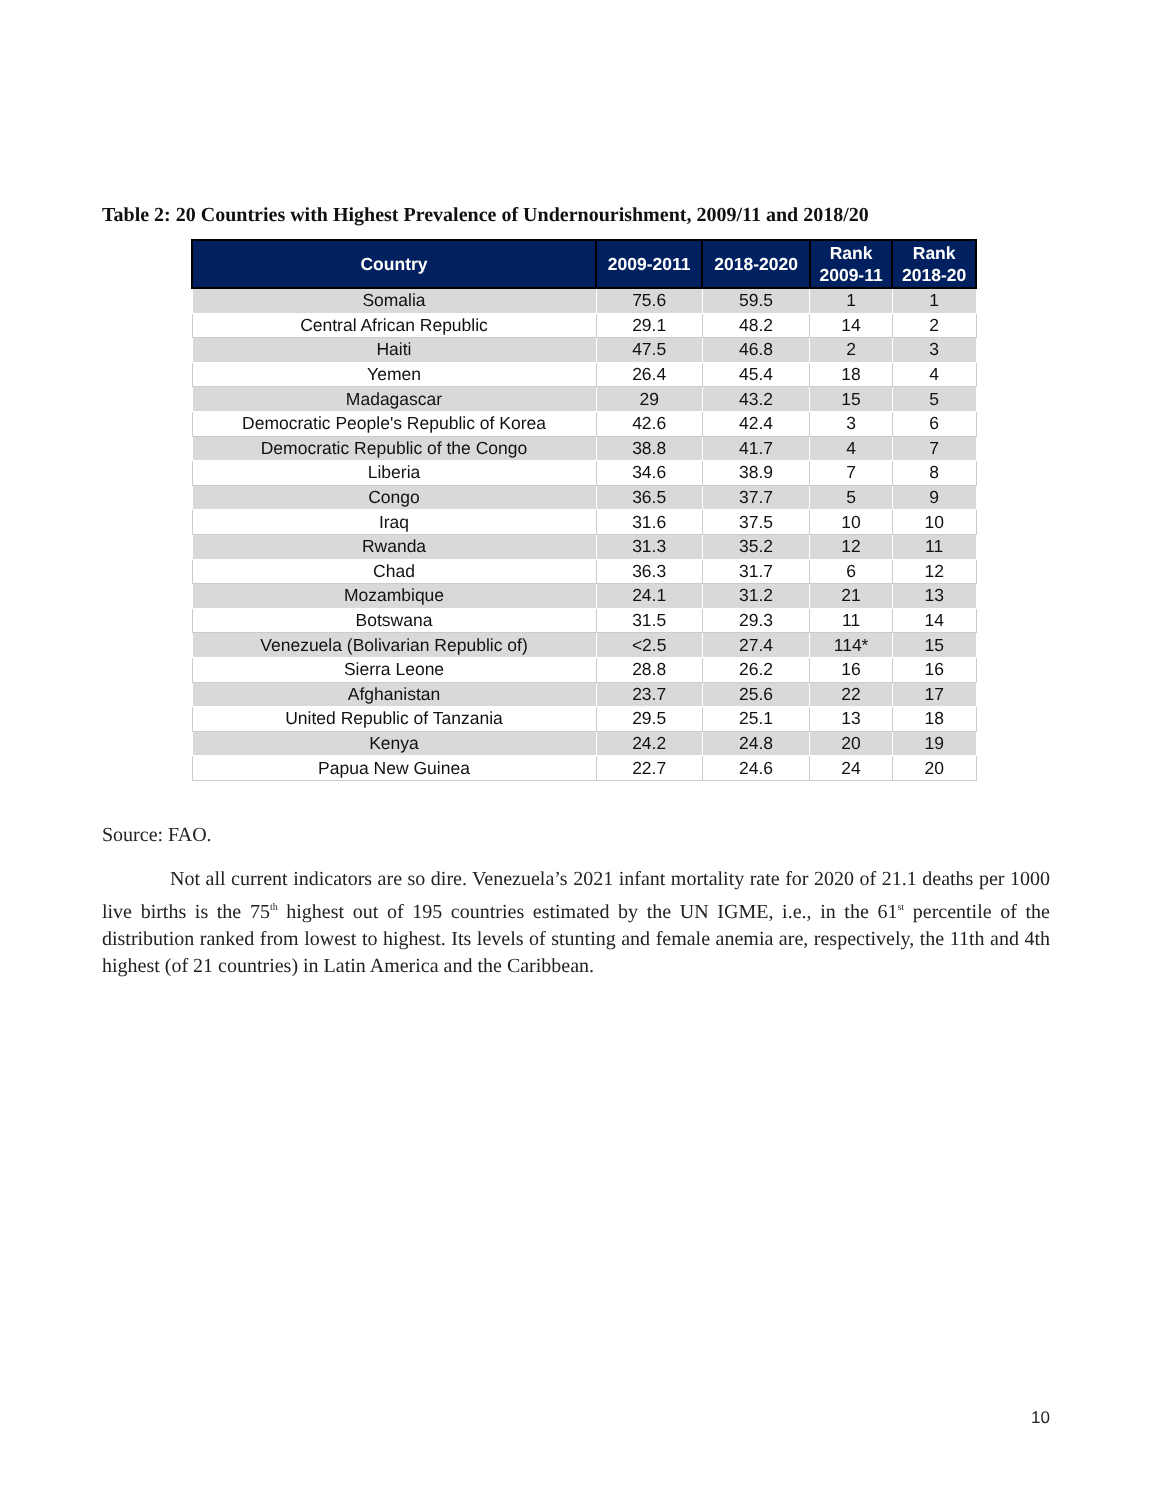Table 2: 20 Countries with Highest Prevalence of Undernourishment, 2009/11 and 2018/20
| Country | 2009-2011 | 2018-2020 | Rank 2009-11 | Rank 2018-20 |
| --- | --- | --- | --- | --- |
| Somalia | 75.6 | 59.5 | 1 | 1 |
| Central African Republic | 29.1 | 48.2 | 14 | 2 |
| Haiti | 47.5 | 46.8 | 2 | 3 |
| Yemen | 26.4 | 45.4 | 18 | 4 |
| Madagascar | 29 | 43.2 | 15 | 5 |
| Democratic People's Republic of Korea | 42.6 | 42.4 | 3 | 6 |
| Democratic Republic of the Congo | 38.8 | 41.7 | 4 | 7 |
| Liberia | 34.6 | 38.9 | 7 | 8 |
| Congo | 36.5 | 37.7 | 5 | 9 |
| Iraq | 31.6 | 37.5 | 10 | 10 |
| Rwanda | 31.3 | 35.2 | 12 | 11 |
| Chad | 36.3 | 31.7 | 6 | 12 |
| Mozambique | 24.1 | 31.2 | 21 | 13 |
| Botswana | 31.5 | 29.3 | 11 | 14 |
| Venezuela (Bolivarian Republic of) | <2.5 | 27.4 | 114* | 15 |
| Sierra Leone | 28.8 | 26.2 | 16 | 16 |
| Afghanistan | 23.7 | 25.6 | 22 | 17 |
| United Republic of Tanzania | 29.5 | 25.1 | 13 | 18 |
| Kenya | 24.2 | 24.8 | 20 | 19 |
| Papua New Guinea | 22.7 | 24.6 | 24 | 20 |
Source: FAO.
Not all current indicators are so dire. Venezuela’s 2021 infant mortality rate for 2020 of 21.1 deaths per 1000 live births is the 75<sup>th</sup> highest out of 195 countries estimated by the UN IGME, i.e., in the 61<sup>st</sup> percentile of the distribution ranked from lowest to highest. Its levels of stunting and female anemia are, respectively, the 11th and 4th highest (of 21 countries) in Latin America and the Caribbean.
10